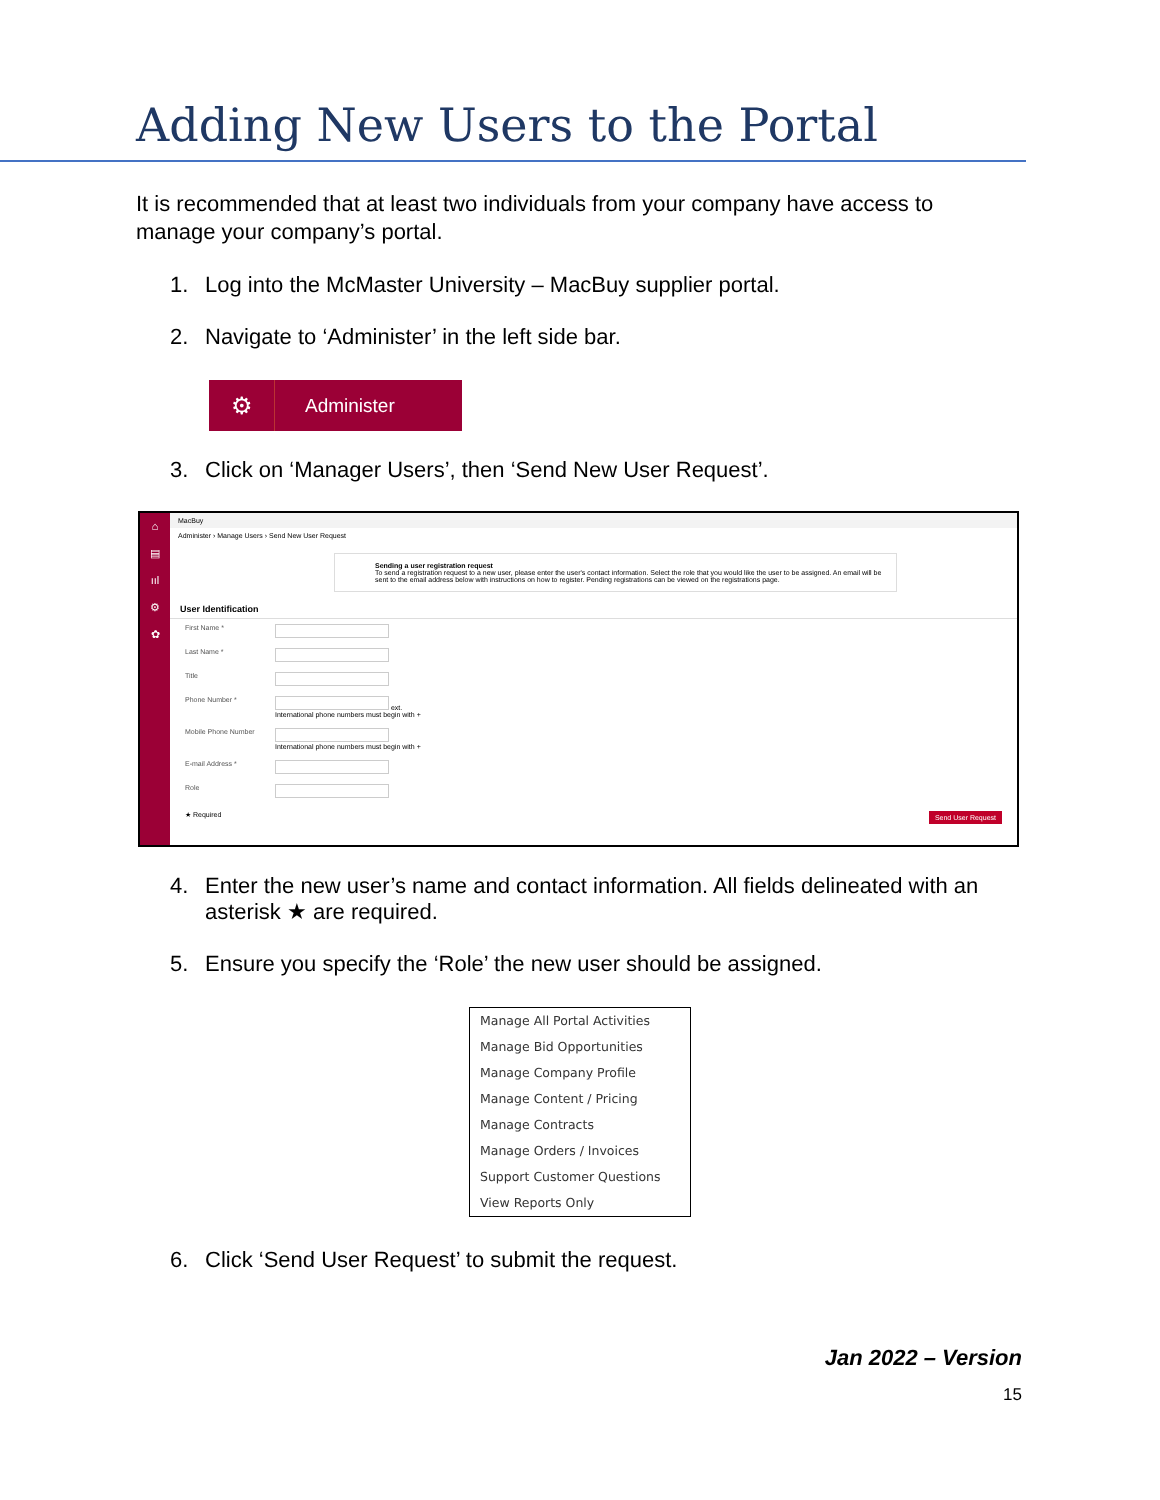Adding New Users to the Portal
It is recommended that at least two individuals from your company have access to manage your company’s portal.
1. Log into the McMaster University – MacBuy supplier portal.
2. Navigate to ‘Administer’ in the left side bar.
⚙
Administer
3. Click on ‘Manager Users’, then ‘Send New User Request’.
⌂
▤
ııl
⚙
✿
MacBuy
Administer › Manage Users › Send New User Request
Sending a user registration request
To send a registration request to a new user, please enter the user's contact information. Select the role that you would like the user to be assigned. An email will be sent to the email address below with instructions on how to register. Pending registrations can be viewed on the registrations page.
User Identification
First Name *
Last Name *
Title
Phone Number * ext.
International phone numbers must begin with +
Mobile Phone Number
International phone numbers must begin with +
E-mail Address *
Role
★ Required Send User Request
4. Enter the new user’s name and contact information. All fields delineated with an asterisk ★ are required.
5. Ensure you specify the ‘Role’ the new user should be assigned.
Manage All Portal Activities
Manage Bid Opportunities
Manage Company Profile
Manage Content / Pricing
Manage Contracts
Manage Orders / Invoices
Support Customer Questions
View Reports Only
6. Click ‘Send User Request’ to submit the request.
Jan 2022 – Version
15